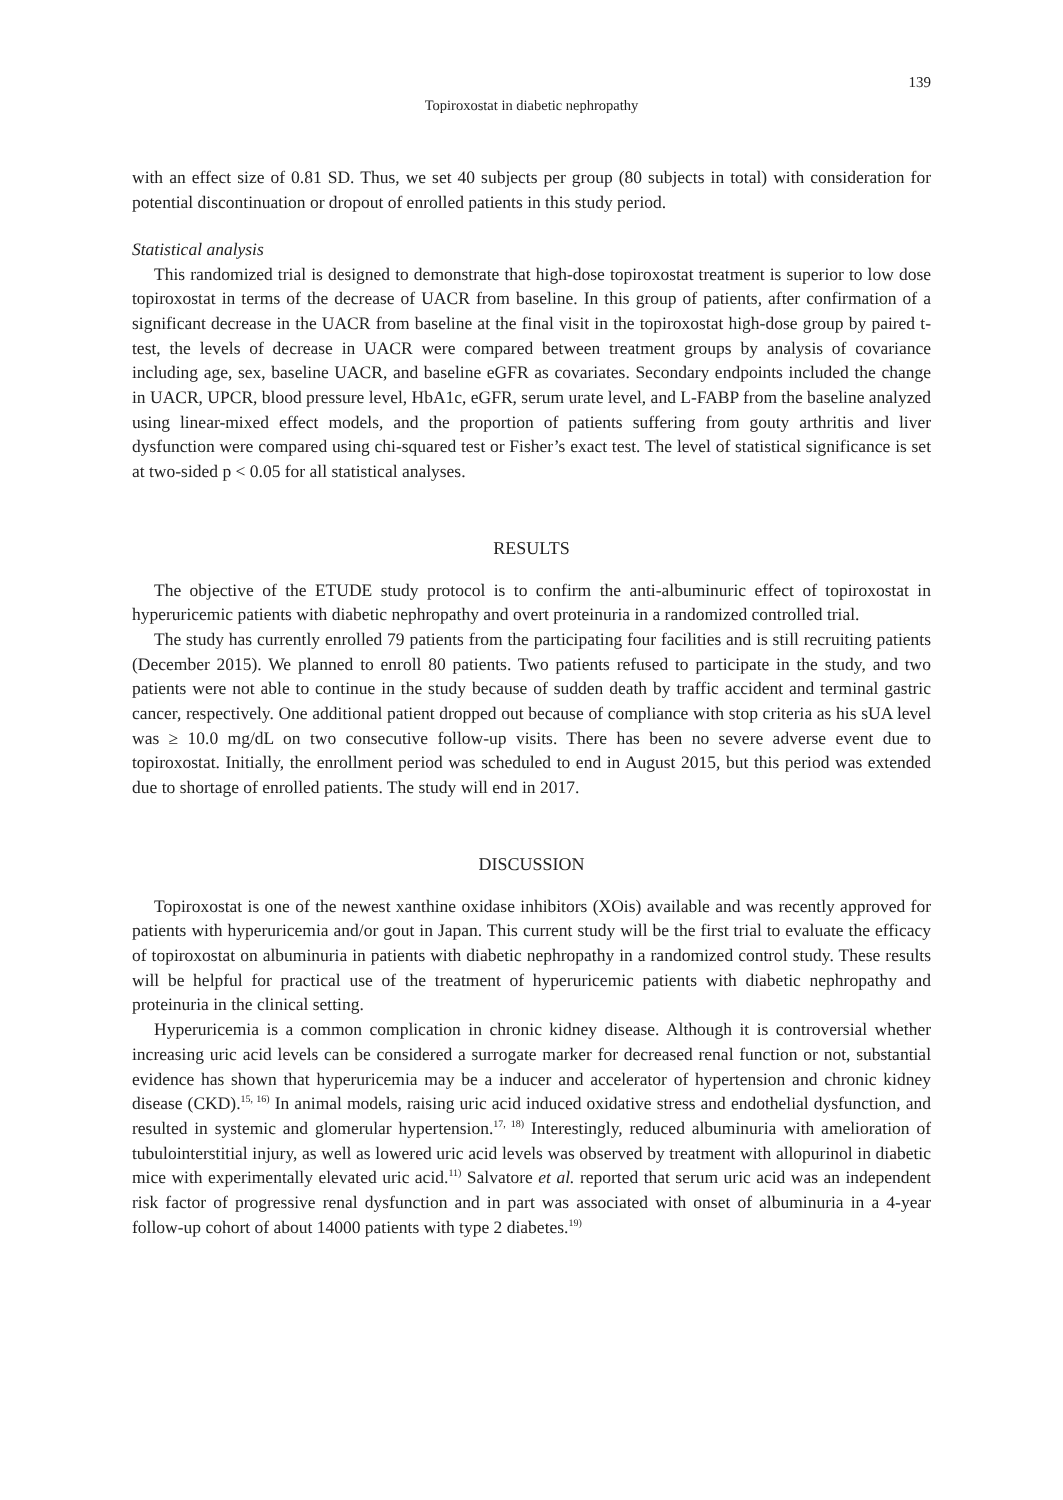139
Topiroxostat in diabetic nephropathy
with an effect size of 0.81 SD. Thus, we set 40 subjects per group (80 subjects in total) with consideration for potential discontinuation or dropout of enrolled patients in this study period.
Statistical analysis
This randomized trial is designed to demonstrate that high-dose topiroxostat treatment is superior to low dose topiroxostat in terms of the decrease of UACR from baseline. In this group of patients, after confirmation of a significant decrease in the UACR from baseline at the final visit in the topiroxostat high-dose group by paired t-test, the levels of decrease in UACR were compared between treatment groups by analysis of covariance including age, sex, baseline UACR, and baseline eGFR as covariates. Secondary endpoints included the change in UACR, UPCR, blood pressure level, HbA1c, eGFR, serum urate level, and L-FABP from the baseline analyzed using linear-mixed effect models, and the proportion of patients suffering from gouty arthritis and liver dysfunction were compared using chi-squared test or Fisher’s exact test. The level of statistical significance is set at two-sided p < 0.05 for all statistical analyses.
RESULTS
The objective of the ETUDE study protocol is to confirm the anti-albuminuric effect of topiroxostat in hyperuricemic patients with diabetic nephropathy and overt proteinuria in a randomized controlled trial.
The study has currently enrolled 79 patients from the participating four facilities and is still recruiting patients (December 2015). We planned to enroll 80 patients. Two patients refused to participate in the study, and two patients were not able to continue in the study because of sudden death by traffic accident and terminal gastric cancer, respectively. One additional patient dropped out because of compliance with stop criteria as his sUA level was ≥ 10.0 mg/dL on two consecutive follow-up visits. There has been no severe adverse event due to topiroxostat. Initially, the enrollment period was scheduled to end in August 2015, but this period was extended due to shortage of enrolled patients. The study will end in 2017.
DISCUSSION
Topiroxostat is one of the newest xanthine oxidase inhibitors (XOis) available and was recently approved for patients with hyperuricemia and/or gout in Japan. This current study will be the first trial to evaluate the efficacy of topiroxostat on albuminuria in patients with diabetic nephropathy in a randomized control study. These results will be helpful for practical use of the treatment of hyperuricemic patients with diabetic nephropathy and proteinuria in the clinical setting.
Hyperuricemia is a common complication in chronic kidney disease. Although it is controversial whether increasing uric acid levels can be considered a surrogate marker for decreased renal function or not, substantial evidence has shown that hyperuricemia may be a inducer and accelerator of hypertension and chronic kidney disease (CKD).<sup>15, 16)</sup> In animal models, raising uric acid induced oxidative stress and endothelial dysfunction, and resulted in systemic and glomerular hypertension.<sup>17, 18)</sup> Interestingly, reduced albuminuria with amelioration of tubulointerstitial injury, as well as lowered uric acid levels was observed by treatment with allopurinol in diabetic mice with experimentally elevated uric acid.<sup>11)</sup> Salvatore et al. reported that serum uric acid was an independent risk factor of progressive renal dysfunction and in part was associated with onset of albuminuria in a 4-year follow-up cohort of about 14000 patients with type 2 diabetes.<sup>19)</sup>